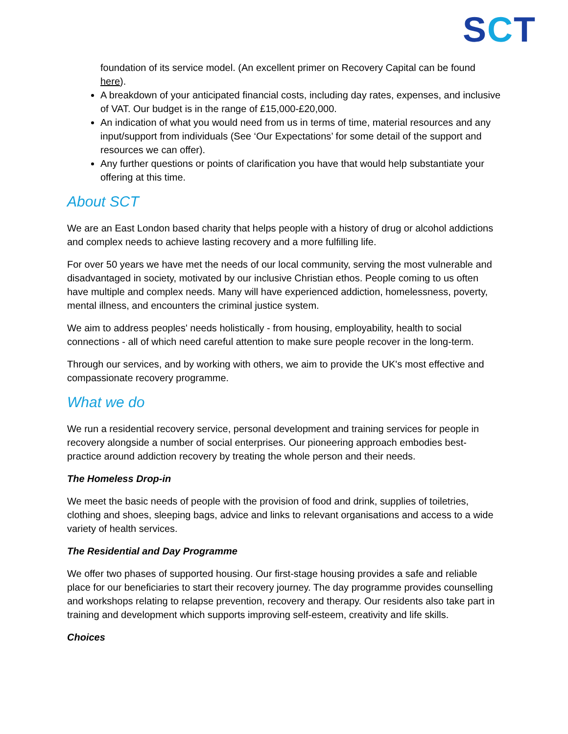SCT
foundation of its service model. (An excellent primer on Recovery Capital can be found here).
A breakdown of your anticipated financial costs, including day rates, expenses, and inclusive of VAT. Our budget is in the range of £15,000-£20,000.
An indication of what you would need from us in terms of time, material resources and any input/support from individuals (See ‘Our Expectations’ for some detail of the support and resources we can offer).
Any further questions or points of clarification you have that would help substantiate your offering at this time.
About SCT
We are an East London based charity that helps people with a history of drug or alcohol addictions and complex needs to achieve lasting recovery and a more fulfilling life.
For over 50 years we have met the needs of our local community, serving the most vulnerable and disadvantaged in society, motivated by our inclusive Christian ethos. People coming to us often have multiple and complex needs. Many will have experienced addiction, homelessness, poverty, mental illness, and encounters the criminal justice system.
We aim to address peoples' needs holistically - from housing, employability, health to social connections - all of which need careful attention to make sure people recover in the long-term.
Through our services, and by working with others, we aim to provide the UK's most effective and compassionate recovery programme.
What we do
We run a residential recovery service, personal development and training services for people in recovery alongside a number of social enterprises. Our pioneering approach embodies best-practice around addiction recovery by treating the whole person and their needs.
The Homeless Drop-in
We meet the basic needs of people with the provision of food and drink, supplies of toiletries, clothing and shoes, sleeping bags, advice and links to relevant organisations and access to a wide variety of health services.
The Residential and Day Programme
We offer two phases of supported housing. Our first-stage housing provides a safe and reliable place for our beneficiaries to start their recovery journey. The day programme provides counselling and workshops relating to relapse prevention, recovery and therapy. Our residents also take part in training and development which supports improving self-esteem, creativity and life skills.
Choices